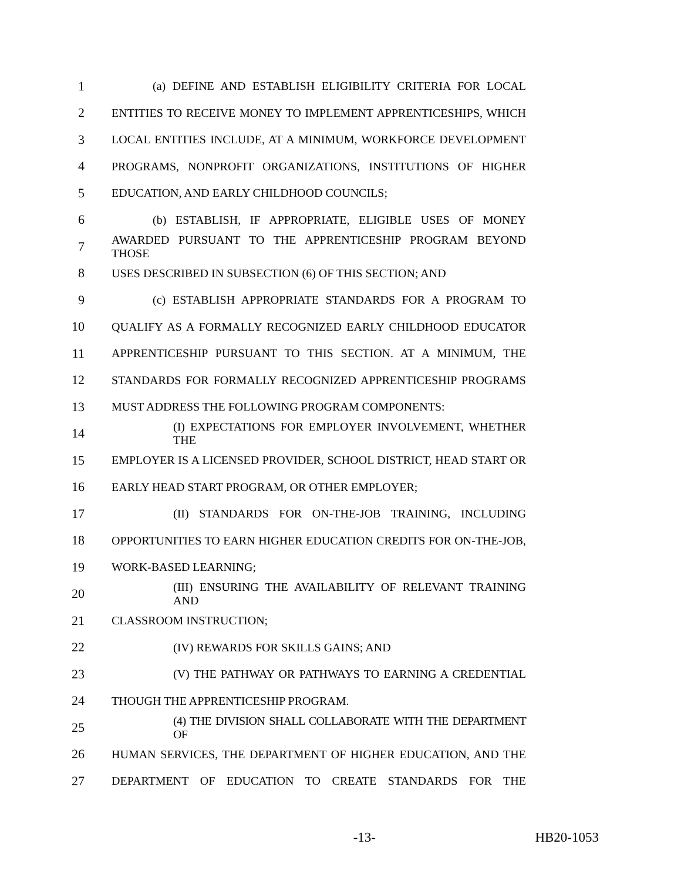1 (a) DEFINE AND ESTABLISH ELIGIBILITY CRITERIA FOR LOCAL
2 ENTITIES TO RECEIVE MONEY TO IMPLEMENT APPRENTICESHIPS, WHICH
3 LOCAL ENTITIES INCLUDE, AT A MINIMUM, WORKFORCE DEVELOPMENT
4 PROGRAMS, NONPROFIT ORGANIZATIONS, INSTITUTIONS OF HIGHER
5 EDUCATION, AND EARLY CHILDHOOD COUNCILS;
6 (b) ESTABLISH, IF APPROPRIATE, ELIGIBLE USES OF MONEY
7 AWARDED PURSUANT TO THE APPRENTICESHIP PROGRAM BEYOND THOSE
8 USES DESCRIBED IN SUBSECTION (6) OF THIS SECTION; AND
9 (c) ESTABLISH APPROPRIATE STANDARDS FOR A PROGRAM TO
10 QUALIFY AS A FORMALLY RECOGNIZED EARLY CHILDHOOD EDUCATOR
11 APPRENTICESHIP PURSUANT TO THIS SECTION. AT A MINIMUM, THE
12 STANDARDS FOR FORMALLY RECOGNIZED APPRENTICESHIP PROGRAMS
13 MUST ADDRESS THE FOLLOWING PROGRAM COMPONENTS:
14 (I) EXPECTATIONS FOR EMPLOYER INVOLVEMENT, WHETHER THE
15 EMPLOYER IS A LICENSED PROVIDER, SCHOOL DISTRICT, HEAD START OR
16 EARLY HEAD START PROGRAM, OR OTHER EMPLOYER;
17 (II) STANDARDS FOR ON-THE-JOB TRAINING, INCLUDING
18 OPPORTUNITIES TO EARN HIGHER EDUCATION CREDITS FOR ON-THE-JOB,
19 WORK-BASED LEARNING;
20 (III) ENSURING THE AVAILABILITY OF RELEVANT TRAINING AND
21 CLASSROOM INSTRUCTION;
22 (IV) REWARDS FOR SKILLS GAINS; AND
23 (V) THE PATHWAY OR PATHWAYS TO EARNING A CREDENTIAL
24 THOUGH THE APPRENTICESHIP PROGRAM.
25 (4) THE DIVISION SHALL COLLABORATE WITH THE DEPARTMENT OF
26 HUMAN SERVICES, THE DEPARTMENT OF HIGHER EDUCATION, AND THE
27 DEPARTMENT OF EDUCATION TO CREATE STANDARDS FOR THE
-13- HB20-1053